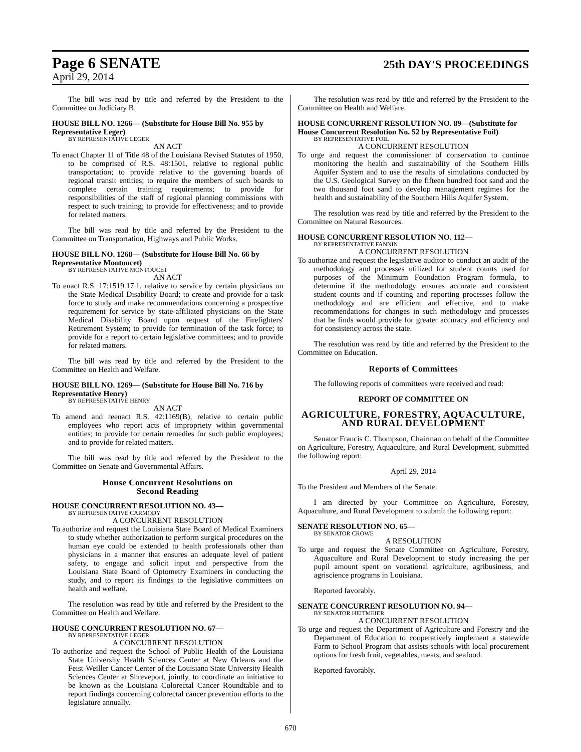Page 6 SENATE 25th DAY'S PROCEEDINGS
April 29, 2014
The bill was read by title and referred by the President to the Committee on Judiciary B.
HOUSE BILL NO. 1266— (Substitute for House Bill No. 955 by Representative Leger)
BY REPRESENTATIVE LEGER
AN ACT
To enact Chapter 11 of Title 48 of the Louisiana Revised Statutes of 1950, to be comprised of R.S. 48:1501, relative to regional public transportation; to provide relative to the governing boards of regional transit entities; to require the members of such boards to complete certain training requirements; to provide for responsibilities of the staff of regional planning commissions with respect to such training; to provide for effectiveness; and to provide for related matters.
The bill was read by title and referred by the President to the Committee on Transportation, Highways and Public Works.
HOUSE BILL NO. 1268— (Substitute for House Bill No. 66 by Representative Montoucet)
BY REPRESENTATIVE MONTOUCET
AN ACT
To enact R.S. 17:1519.17.1, relative to service by certain physicians on the State Medical Disability Board; to create and provide for a task force to study and make recommendations concerning a prospective requirement for service by state-affiliated physicians on the State Medical Disability Board upon request of the Firefighters' Retirement System; to provide for termination of the task force; to provide for a report to certain legislative committees; and to provide for related matters.
The bill was read by title and referred by the President to the Committee on Health and Welfare.
HOUSE BILL NO. 1269— (Substitute for House Bill No. 716 by Representative Henry)
BY REPRESENTATIVE HENRY
AN ACT
To amend and reenact R.S. 42:1169(B), relative to certain public employees who report acts of impropriety within governmental entities; to provide for certain remedies for such public employees; and to provide for related matters.
The bill was read by title and referred by the President to the Committee on Senate and Governmental Affairs.
House Concurrent Resolutions on
Second Reading
HOUSE CONCURRENT RESOLUTION NO. 43—
BY REPRESENTATIVE CARMODY
A CONCURRENT RESOLUTION
To authorize and request the Louisiana State Board of Medical Examiners to study whether authorization to perform surgical procedures on the human eye could be extended to health professionals other than physicians in a manner that ensures an adequate level of patient safety, to engage and solicit input and perspective from the Louisiana State Board of Optometry Examiners in conducting the study, and to report its findings to the legislative committees on health and welfare.
The resolution was read by title and referred by the President to the Committee on Health and Welfare.
HOUSE CONCURRENT RESOLUTION NO. 67—
BY REPRESENTATIVE LEGER
A CONCURRENT RESOLUTION
To authorize and request the School of Public Health of the Louisiana State University Health Sciences Center at New Orleans and the Feist-Weiller Cancer Center of the Louisiana State University Health Sciences Center at Shreveport, jointly, to coordinate an initiative to be known as the Louisiana Colorectal Cancer Roundtable and to report findings concerning colorectal cancer prevention efforts to the legislature annually.
The resolution was read by title and referred by the President to the Committee on Health and Welfare.
HOUSE CONCURRENT RESOLUTION NO. 89—(Substitute for House Concurrent Resolution No. 52 by Representative Foil)
BY REPRESENTATIVE FOIL
A CONCURRENT RESOLUTION
To urge and request the commissioner of conservation to continue monitoring the health and sustainability of the Southern Hills Aquifer System and to use the results of simulations conducted by the U.S. Geological Survey on the fifteen hundred foot sand and the two thousand foot sand to develop management regimes for the health and sustainability of the Southern Hills Aquifer System.
The resolution was read by title and referred by the President to the Committee on Natural Resources.
HOUSE CONCURRENT RESOLUTION NO. 112—
BY REPRESENTATIVE FANNIN
A CONCURRENT RESOLUTION
To authorize and request the legislative auditor to conduct an audit of the methodology and processes utilized for student counts used for purposes of the Minimum Foundation Program formula, to determine if the methodology ensures accurate and consistent student counts and if counting and reporting processes follow the methodology and are efficient and effective, and to make recommendations for changes in such methodology and processes that he finds would provide for greater accuracy and efficiency and for consistency across the state.
The resolution was read by title and referred by the President to the Committee on Education.
Reports of Committees
The following reports of committees were received and read:
REPORT OF COMMITTEE ON
AGRICULTURE, FORESTRY, AQUACULTURE, AND RURAL DEVELOPMENT
Senator Francis C. Thompson, Chairman on behalf of the Committee on Agriculture, Forestry, Aquaculture, and Rural Development, submitted the following report:
April 29, 2014
To the President and Members of the Senate:
I am directed by your Committee on Agriculture, Forestry, Aquaculture, and Rural Development to submit the following report:
SENATE RESOLUTION NO. 65—
BY SENATOR CROWE
A RESOLUTION
To urge and request the Senate Committee on Agriculture, Forestry, Aquaculture and Rural Development to study increasing the per pupil amount spent on vocational agriculture, agribusiness, and agriscience programs in Louisiana.
Reported favorably.
SENATE CONCURRENT RESOLUTION NO. 94—
BY SENATOR HEITMEIER
A CONCURRENT RESOLUTION
To urge and request the Department of Agriculture and Forestry and the Department of Education to cooperatively implement a statewide Farm to School Program that assists schools with local procurement options for fresh fruit, vegetables, meats, and seafood.
Reported favorably.
670